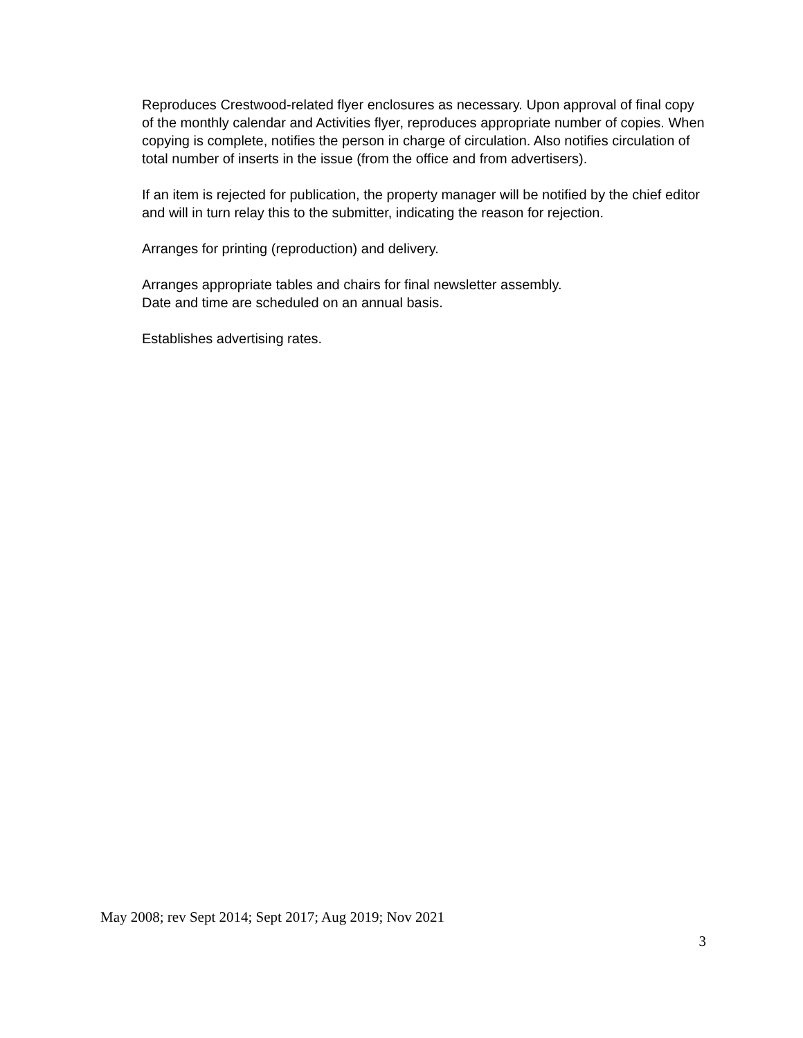Reproduces Crestwood-related flyer enclosures as necessary. Upon approval of final copy of the monthly calendar and Activities flyer, reproduces appropriate number of copies. When copying is complete, notifies the person in charge of circulation. Also notifies circulation of total number of inserts in the issue (from the office and from advertisers).
If an item is rejected for publication, the property manager will be notified by the chief editor and will in turn relay this to the submitter, indicating the reason for rejection.
Arranges for printing (reproduction) and delivery.
Arranges appropriate tables and chairs for final newsletter assembly.
Date and time are scheduled on an annual basis.
Establishes advertising rates.
May 2008; rev Sept 2014; Sept 2017; Aug 2019; Nov 2021
3